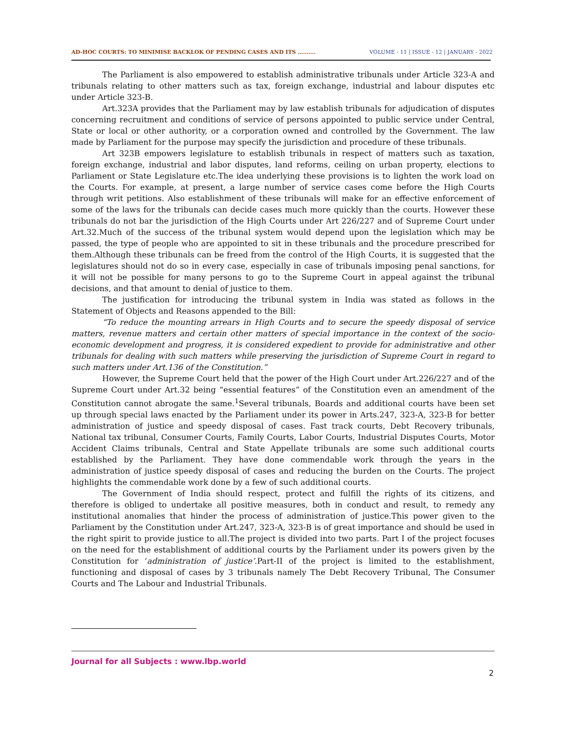AD-HOC COURTS: TO MINIMISE BACKLOK OF PENDING CASES AND ITS ………. VOLUME - 11 | ISSUE - 12 | JANUARY - 2022
The Parliament is also empowered to establish administrative tribunals under Article 323-A and tribunals relating to other matters such as tax, foreign exchange, industrial and labour disputes etc under Article 323-B.
Art.323A provides that the Parliament may by law establish tribunals for adjudication of disputes concerning recruitment and conditions of service of persons appointed to public service under Central, State or local or other authority, or a corporation owned and controlled by the Government. The law made by Parliament for the purpose may specify the jurisdiction and procedure of these tribunals.
Art 323B empowers legislature to establish tribunals in respect of matters such as taxation, foreign exchange, industrial and labor disputes, land reforms, ceiling on urban property, elections to Parliament or State Legislature etc.The idea underlying these provisions is to lighten the work load on the Courts. For example, at present, a large number of service cases come before the High Courts through writ petitions. Also establishment of these tribunals will make for an effective enforcement of some of the laws for the tribunals can decide cases much more quickly than the courts. However these tribunals do not bar the jurisdiction of the High Courts under Art 226/227 and of Supreme Court under Art.32.Much of the success of the tribunal system would depend upon the legislation which may be passed, the type of people who are appointed to sit in these tribunals and the procedure prescribed for them.Although these tribunals can be freed from the control of the High Courts, it is suggested that the legislatures should not do so in every case, especially in case of tribunals imposing penal sanctions, for it will not be possible for many persons to go to the Supreme Court in appeal against the tribunal decisions, and that amount to denial of justice to them.
The justification for introducing the tribunal system in India was stated as follows in the Statement of Objects and Reasons appended to the Bill:
“To reduce the mounting arrears in High Courts and to secure the speedy disposal of service matters, revenue matters and certain other matters of special importance in the context of the socio-economic development and progress, it is considered expedient to provide for administrative and other tribunals for dealing with such matters while preserving the jurisdiction of Supreme Court in regard to such matters under Art.136 of the Constitution.”
However, the Supreme Court held that the power of the High Court under Art.226/227 and of the Supreme Court under Art.32 being “essential features” of the Constitution even an amendment of the Constitution cannot abrogate the same.<sup>1</sup>Several tribunals, Boards and additional courts have been set up through special laws enacted by the Parliament under its power in Arts.247, 323-A, 323-B for better administration of justice and speedy disposal of cases. Fast track courts, Debt Recovery tribunals, National tax tribunal, Consumer Courts, Family Courts, Labor Courts, Industrial Disputes Courts, Motor Accident Claims tribunals, Central and State Appellate tribunals are some such additional courts established by the Parliament. They have done commendable work through the years in the administration of justice speedy disposal of cases and reducing the burden on the Courts. The project highlights the commendable work done by a few of such additional courts.
The Government of India should respect, protect and fulfill the rights of its citizens, and therefore is obliged to undertake all positive measures, both in conduct and result, to remedy any institutional anomalies that hinder the process of administration of justice.This power given to the Parliament by the Constitution under Art.247, 323-A, 323-B is of great importance and should be used in the right spirit to provide justice to all.The project is divided into two parts. Part I of the project focuses on the need for the establishment of additional courts by the Parliament under its powers given by the Constitution for ‘administration of justice’.Part-II of the project is limited to the establishment, functioning and disposal of cases by 3 tribunals namely The Debt Recovery Tribunal, The Consumer Courts and The Labour and Industrial Tribunals.
Journal for all Subjects : www.lbp.world
2